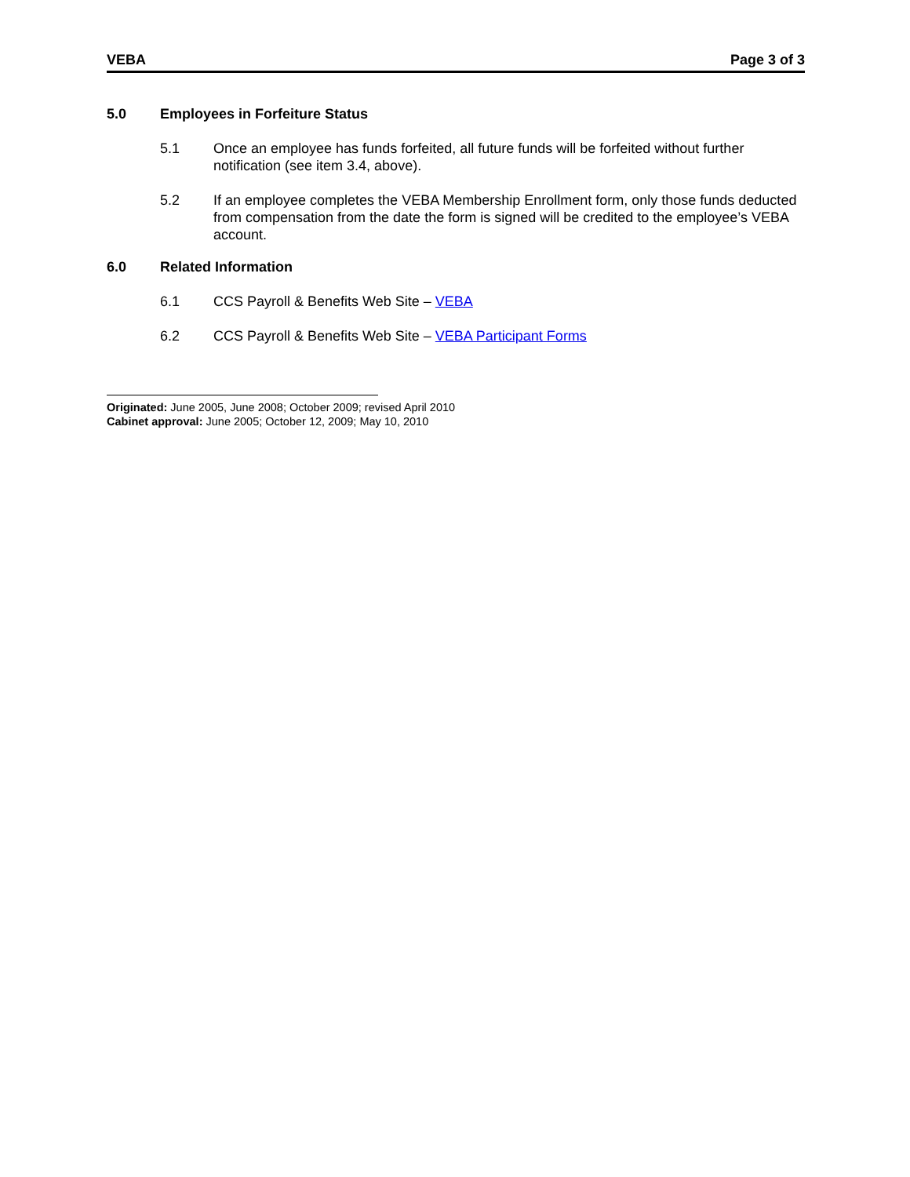VEBA Page 3 of 3
5.0 Employees in Forfeiture Status
5.1 Once an employee has funds forfeited, all future funds will be forfeited without further notification (see item 3.4, above).
5.2 If an employee completes the VEBA Membership Enrollment form, only those funds deducted from compensation from the date the form is signed will be credited to the employee’s VEBA account.
6.0 Related Information
6.1 CCS Payroll & Benefits Web Site – VEBA
6.2 CCS Payroll & Benefits Web Site – VEBA Participant Forms
Originated: June 2005, June 2008; October 2009; revised April 2010
Cabinet approval: June 2005; October 12, 2009; May 10, 2010